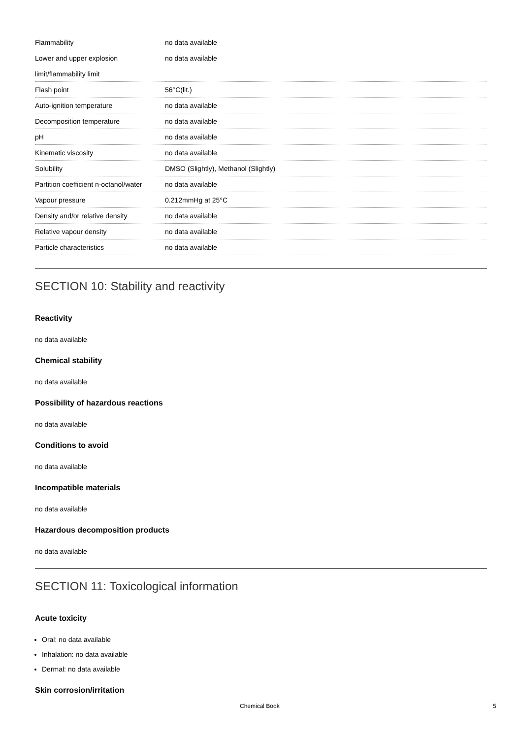| Flammability | no data available |
| Lower and upper explosion limit/flammability limit | no data available |
| Flash point | 56°C(lit.) |
| Auto-ignition temperature | no data available |
| Decomposition temperature | no data available |
| pH | no data available |
| Kinematic viscosity | no data available |
| Solubility | DMSO (Slightly), Methanol (Slightly) |
| Partition coefficient n-octanol/water | no data available |
| Vapour pressure | 0.212mmHg at 25°C |
| Density and/or relative density | no data available |
| Relative vapour density | no data available |
| Particle characteristics | no data available |
SECTION 10: Stability and reactivity
Reactivity
no data available
Chemical stability
no data available
Possibility of hazardous reactions
no data available
Conditions to avoid
no data available
Incompatible materials
no data available
Hazardous decomposition products
no data available
SECTION 11: Toxicological information
Acute toxicity
Oral: no data available
Inhalation: no data available
Dermal: no data available
Skin corrosion/irritation
Chemical Book 5